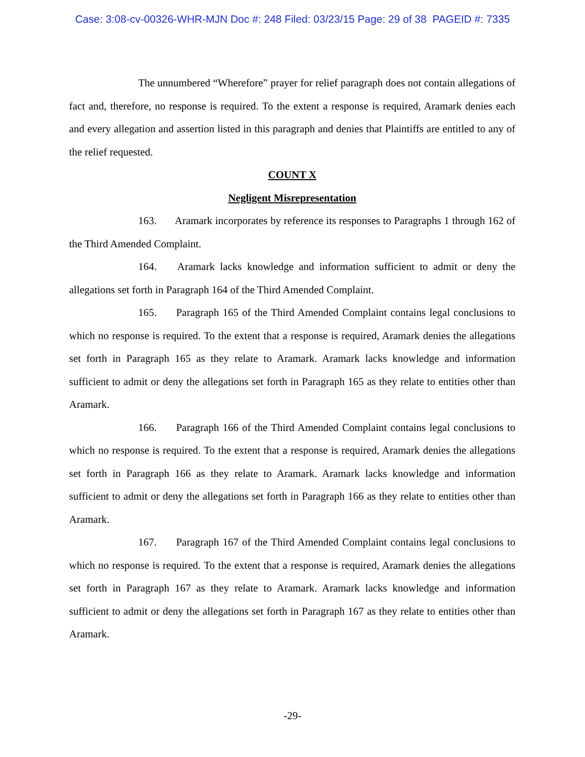Case: 3:08-cv-00326-WHR-MJN Doc #: 248 Filed: 03/23/15 Page: 29 of 38 PAGEID #: 7335
The unnumbered “Wherefore” prayer for relief paragraph does not contain allegations of fact and, therefore, no response is required. To the extent a response is required, Aramark denies each and every allegation and assertion listed in this paragraph and denies that Plaintiffs are entitled to any of the relief requested.
COUNT X
Negligent Misrepresentation
163. Aramark incorporates by reference its responses to Paragraphs 1 through 162 of the Third Amended Complaint.
164. Aramark lacks knowledge and information sufficient to admit or deny the allegations set forth in Paragraph 164 of the Third Amended Complaint.
165. Paragraph 165 of the Third Amended Complaint contains legal conclusions to which no response is required. To the extent that a response is required, Aramark denies the allegations set forth in Paragraph 165 as they relate to Aramark. Aramark lacks knowledge and information sufficient to admit or deny the allegations set forth in Paragraph 165 as they relate to entities other than Aramark.
166. Paragraph 166 of the Third Amended Complaint contains legal conclusions to which no response is required. To the extent that a response is required, Aramark denies the allegations set forth in Paragraph 166 as they relate to Aramark. Aramark lacks knowledge and information sufficient to admit or deny the allegations set forth in Paragraph 166 as they relate to entities other than Aramark.
167. Paragraph 167 of the Third Amended Complaint contains legal conclusions to which no response is required. To the extent that a response is required, Aramark denies the allegations set forth in Paragraph 167 as they relate to Aramark. Aramark lacks knowledge and information sufficient to admit or deny the allegations set forth in Paragraph 167 as they relate to entities other than Aramark.
-29-